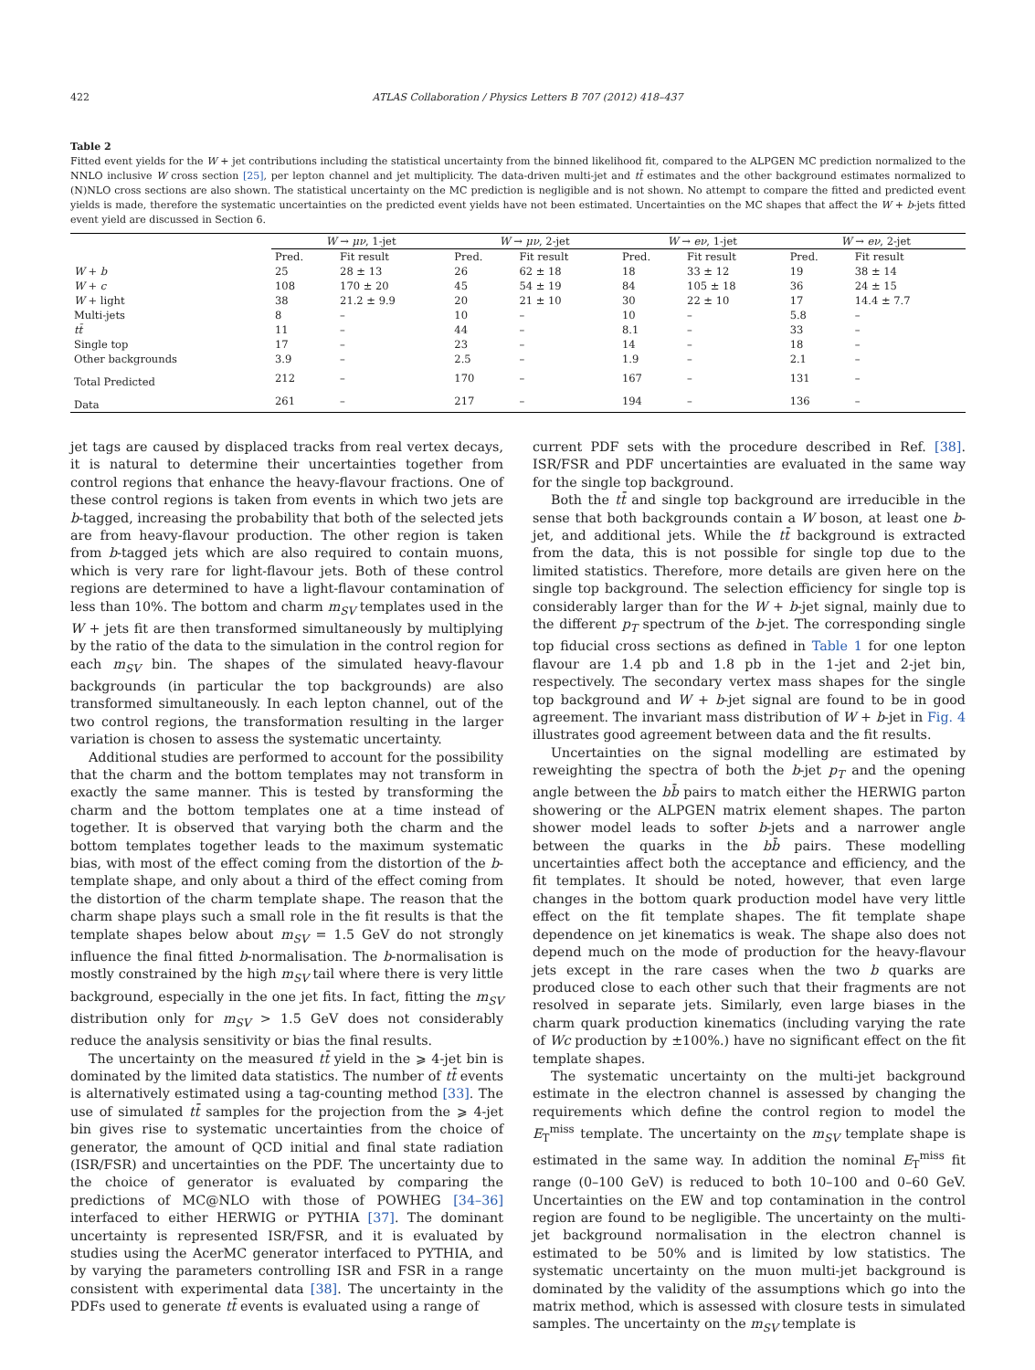422 ATLAS Collaboration / Physics Letters B 707 (2012) 418–437
Table 2
Fitted event yields for the W + jet contributions including the statistical uncertainty from the binned likelihood fit, compared to the ALPGEN MC prediction normalized to the NNLO inclusive W cross section [25], per lepton channel and jet multiplicity. The data-driven multi-jet and tt̄ estimates and the other background estimates normalized to (N)NLO cross sections are also shown. The statistical uncertainty on the MC prediction is negligible and is not shown. No attempt to compare the fitted and predicted event yields is made, therefore the systematic uncertainties on the predicted event yields have not been estimated. Uncertainties on the MC shapes that affect the W + b-jets fitted event yield are discussed in Section 6.
| | W → μν , 1-jet | | W → μν , 2-jet | | W → eν , 1-jet | | W → eν , 2-jet | |
| --- | --- | --- | --- | --- | --- | --- | --- | --- |
| | Pred. | Fit result | Pred. | Fit result | Pred. | Fit result | Pred. | Fit result |
| W + b | 25 | 28 ± 13 | 26 | 62 ± 18 | 18 | 33 ± 12 | 19 | 38 ± 14 |
| W + c | 108 | 170 ± 20 | 45 | 54 ± 19 | 84 | 105 ± 18 | 36 | 24 ± 15 |
| W + light | 38 | 21.2 ± 9.9 | 20 | 21 ± 10 | 30 | 22 ± 10 | 17 | 14.4 ± 7.7 |
| Multi-jets | 8 | – | 10 | – | 10 | – | 5.8 | – |
| tt̄ | 11 | – | 44 | – | 8.1 | – | 33 | – |
| Single top | 17 | – | 23 | – | 14 | – | 18 | – |
| Other backgrounds | 3.9 | – | 2.5 | – | 1.9 | – | 2.1 | – |
| Total Predicted | 212 | – | 170 | – | 167 | – | 131 | – |
| Data | 261 | – | 217 | – | 194 | – | 136 | – |
jet tags are caused by displaced tracks from real vertex decays, it is natural to determine their uncertainties together from control regions that enhance the heavy-flavour fractions. One of these control regions is taken from events in which two jets are b-tagged, increasing the probability that both of the selected jets are from heavy-flavour production. The other region is taken from b-tagged jets which are also required to contain muons, which is very rare for light-flavour jets. Both of these control regions are determined to have a light-flavour contamination of less than 10%. The bottom and charm m<sub>SV</sub> templates used in the W + jets fit are then transformed simultaneously by multiplying by the ratio of the data to the simulation in the control region for each m<sub>SV</sub> bin. The shapes of the simulated heavy-flavour backgrounds (in particular the top backgrounds) are also transformed simultaneously. In each lepton channel, out of the two control regions, the transformation resulting in the larger variation is chosen to assess the systematic uncertainty.
Additional studies are performed to account for the possibility that the charm and the bottom templates may not transform in exactly the same manner. This is tested by transforming the charm and the bottom templates one at a time instead of together. It is observed that varying both the charm and the bottom templates together leads to the maximum systematic bias, with most of the effect coming from the distortion of the b-template shape, and only about a third of the effect coming from the distortion of the charm template shape. The reason that the charm shape plays such a small role in the fit results is that the template shapes below about m<sub>SV</sub> = 1.5 GeV do not strongly influence the final fitted b-normalisation. The b-normalisation is mostly constrained by the high m<sub>SV</sub> tail where there is very little background, especially in the one jet fits. In fact, fitting the m<sub>SV</sub> distribution only for m<sub>SV</sub> > 1.5 GeV does not considerably reduce the analysis sensitivity or bias the final results.
The uncertainty on the measured tt̄ yield in the ⩾ 4-jet bin is dominated by the limited data statistics. The number of tt̄ events is alternatively estimated using a tag-counting method [33]. The use of simulated tt̄ samples for the projection from the ⩾ 4-jet bin gives rise to systematic uncertainties from the choice of generator, the amount of QCD initial and final state radiation (ISR/FSR) and uncertainties on the PDF. The uncertainty due to the choice of generator is evaluated by comparing the predictions of MC@NLO with those of POWHEG [34–36] interfaced to either HERWIG or PYTHIA [37]. The dominant uncertainty is represented ISR/FSR, and it is evaluated by studies using the AcerMC generator interfaced to PYTHIA, and by varying the parameters controlling ISR and FSR in a range consistent with experimental data [38]. The uncertainty in the PDFs used to generate tt̄ events is evaluated using a range of
current PDF sets with the procedure described in Ref. [38]. ISR/FSR and PDF uncertainties are evaluated in the same way for the single top background.
Both the tt̄ and single top background are irreducible in the sense that both backgrounds contain a W boson, at least one b-jet, and additional jets. While the tt̄ background is extracted from the data, this is not possible for single top due to the limited statistics. Therefore, more details are given here on the single top background. The selection efficiency for single top is considerably larger than for the W + b-jet signal, mainly due to the different p<sub>T</sub> spectrum of the b-jet. The corresponding single top fiducial cross sections as defined in Table 1 for one lepton flavour are 1.4 pb and 1.8 pb in the 1-jet and 2-jet bin, respectively. The secondary vertex mass shapes for the single top background and W + b-jet signal are found to be in good agreement. The invariant mass distribution of W + b-jet in Fig. 4 illustrates good agreement between data and the fit results.
Uncertainties on the signal modelling are estimated by reweighting the spectra of both the b-jet p<sub>T</sub> and the opening angle between the bb̄ pairs to match either the HERWIG parton showering or the ALPGEN matrix element shapes. The parton shower model leads to softer b-jets and a narrower angle between the quarks in the bb̄ pairs. These modelling uncertainties affect both the acceptance and efficiency, and the fit templates. It should be noted, however, that even large changes in the bottom quark production model have very little effect on the fit template shapes. The fit template shape dependence on jet kinematics is weak. The shape also does not depend much on the mode of production for the heavy-flavour jets except in the rare cases when the two b quarks are produced close to each other such that their fragments are not resolved in separate jets. Similarly, even large biases in the charm quark production kinematics (including varying the rate of Wc production by ±100%.) have no significant effect on the fit template shapes.
The systematic uncertainty on the multi-jet background estimate in the electron channel is assessed by changing the requirements which define the control region to model the E<sub>T</sub><sup>miss</sup> template. The uncertainty on the m<sub>SV</sub> template shape is estimated in the same way. In addition the nominal E<sub>T</sub><sup>miss</sup> fit range (0–100 GeV) is reduced to both 10–100 and 0–60 GeV. Uncertainties on the EW and top contamination in the control region are found to be negligible. The uncertainty on the multi-jet background normalisation in the electron channel is estimated to be 50% and is limited by low statistics. The systematic uncertainty on the muon multi-jet background is dominated by the validity of the assumptions which go into the matrix method, which is assessed with closure tests in simulated samples. The uncertainty on the m<sub>SV</sub> template is